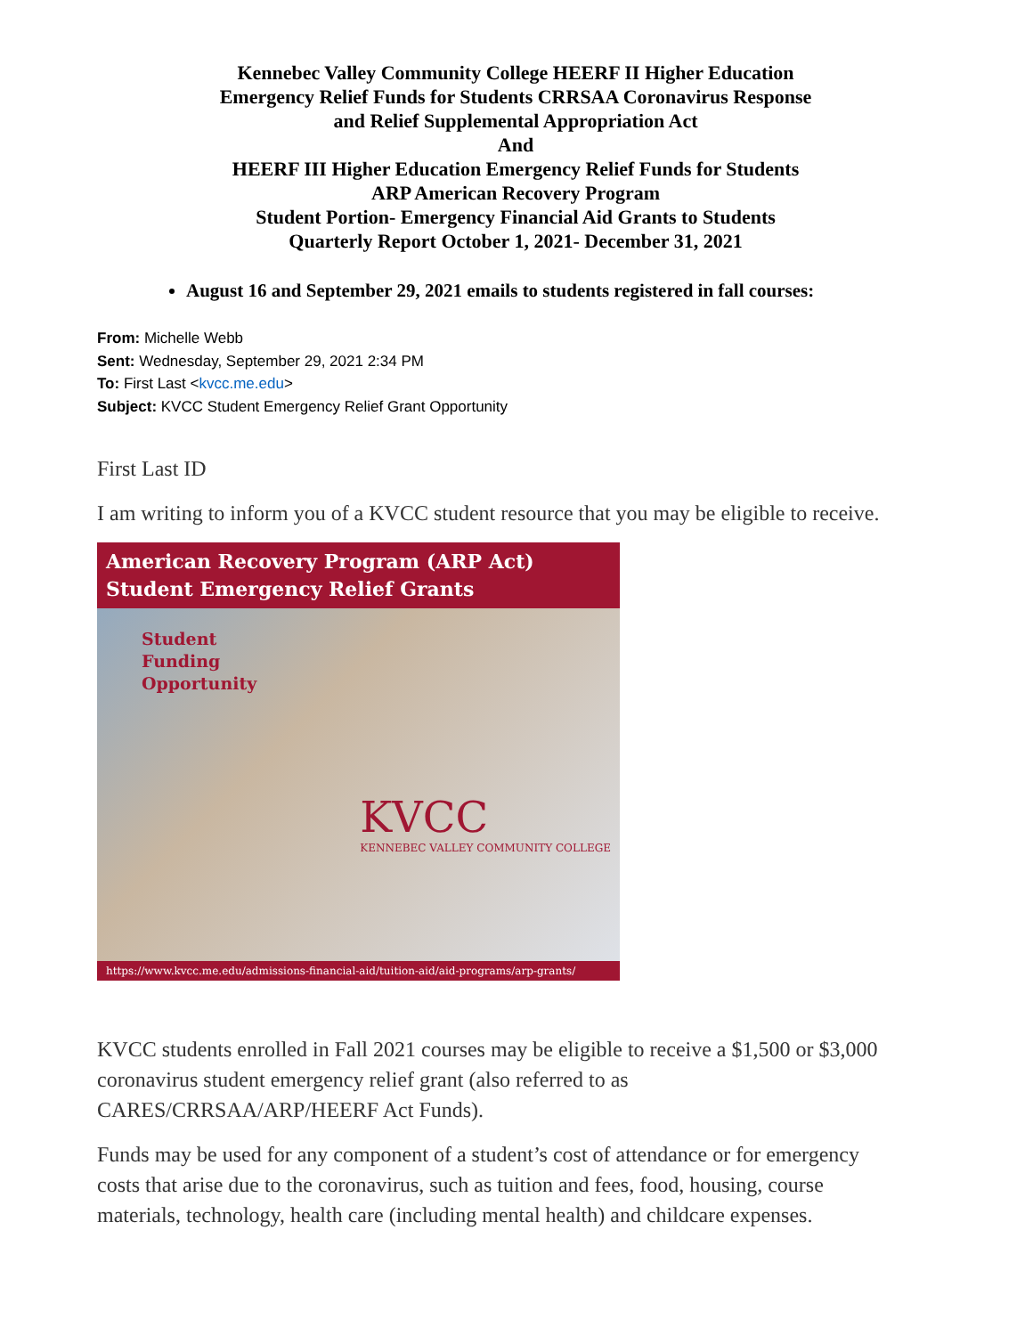Kennebec Valley Community College HEERF II Higher Education
Emergency Relief Funds for Students CRRSAA Coronavirus Response
and Relief Supplemental Appropriation Act
And
HEERF III Higher Education Emergency Relief Funds for Students
ARP American Recovery Program
Student Portion- Emergency Financial Aid Grants to Students
Quarterly Report October 1, 2021- December 31, 2021
August 16 and September 29, 2021 emails to students registered in fall courses:
From: Michelle Webb
Sent: Wednesday, September 29, 2021 2:34 PM
To: First Last <kvcc.me.edu>
Subject: KVCC Student Emergency Relief Grant Opportunity
First Last ID
I am writing to inform you of a KVCC student resource that you may be eligible to receive.
American Recovery Program (ARP Act)
Student Emergency Relief Grants
Student
Funding
Opportunity
KVCC
KENNEBEC VALLEY COMMUNITY COLLEGE
https://www.kvcc.me.edu/admissions-financial-aid/tuition-aid/aid-programs/arp-grants/
KVCC students enrolled in Fall 2021 courses may be eligible to receive a $1,500 or $3,000 coronavirus student emergency relief grant (also referred to as CARES/CRRSAA/ARP/HEERF Act Funds).
Funds may be used for any component of a student’s cost of attendance or for emergency costs that arise due to the coronavirus, such as tuition and fees, food, housing, course materials, technology, health care (including mental health) and childcare expenses.